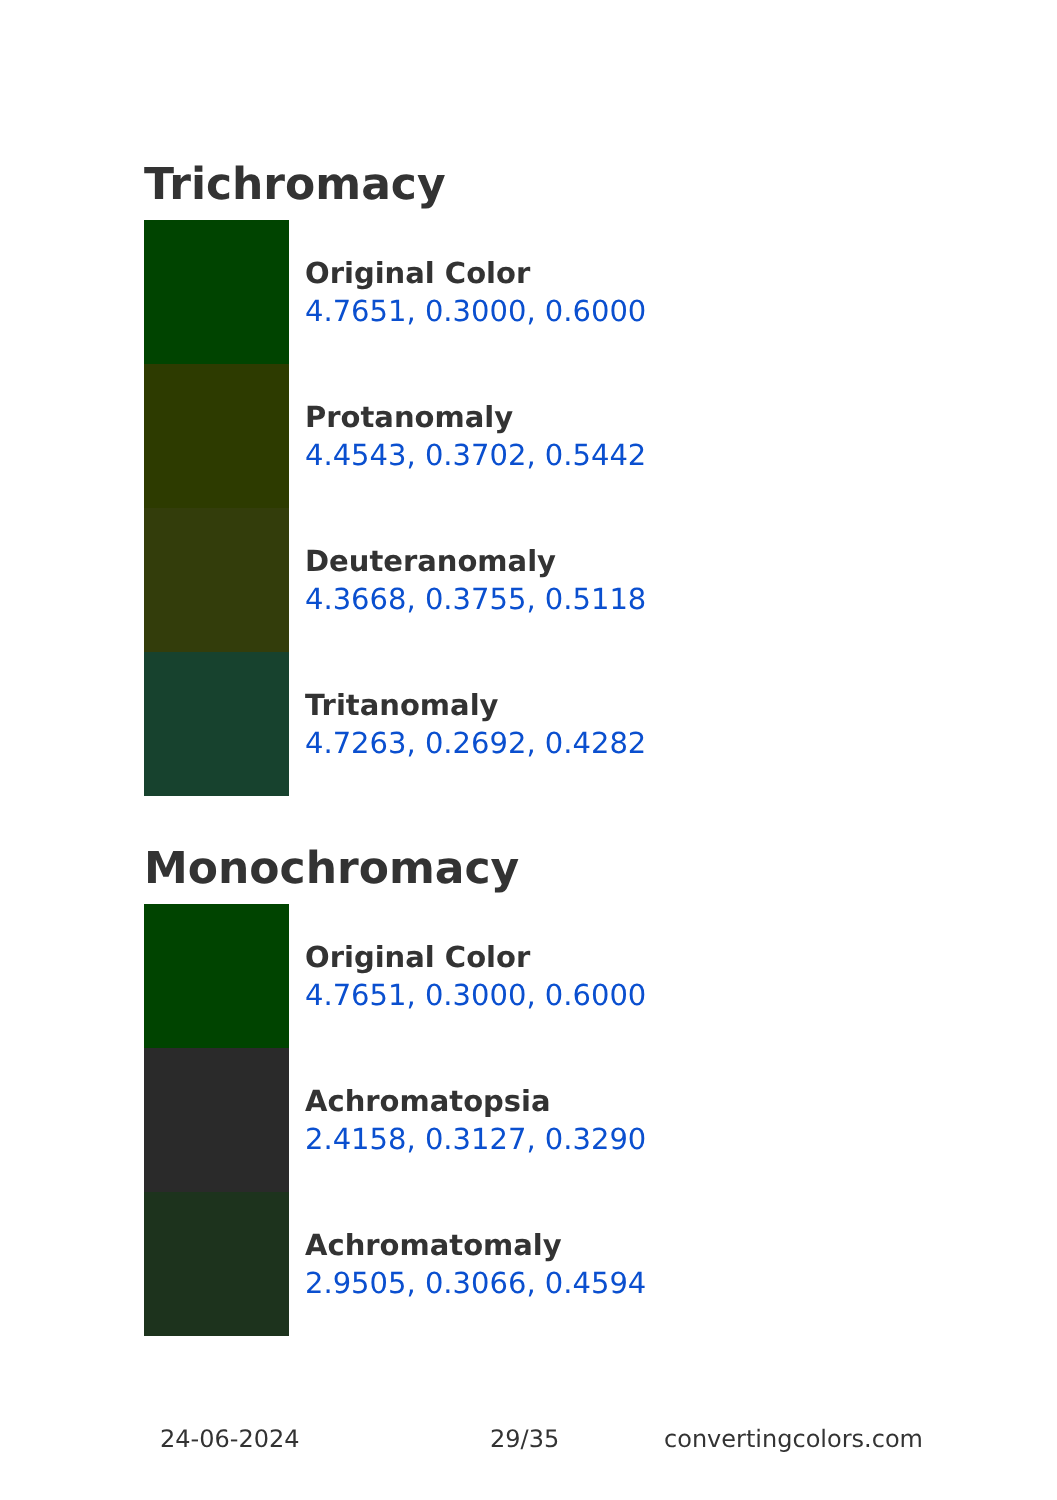Trichromacy
Original Color
4.7651, 0.3000, 0.6000
Protanomaly
4.4543, 0.3702, 0.5442
Deuteranomaly
4.3668, 0.3755, 0.5118
Tritanomaly
4.7263, 0.2692, 0.4282
Monochromacy
Original Color
4.7651, 0.3000, 0.6000
Achromatopsia
2.4158, 0.3127, 0.3290
Achromatomaly
2.9505, 0.3066, 0.4594
24-06-2024 29/35 convertingcolors.com